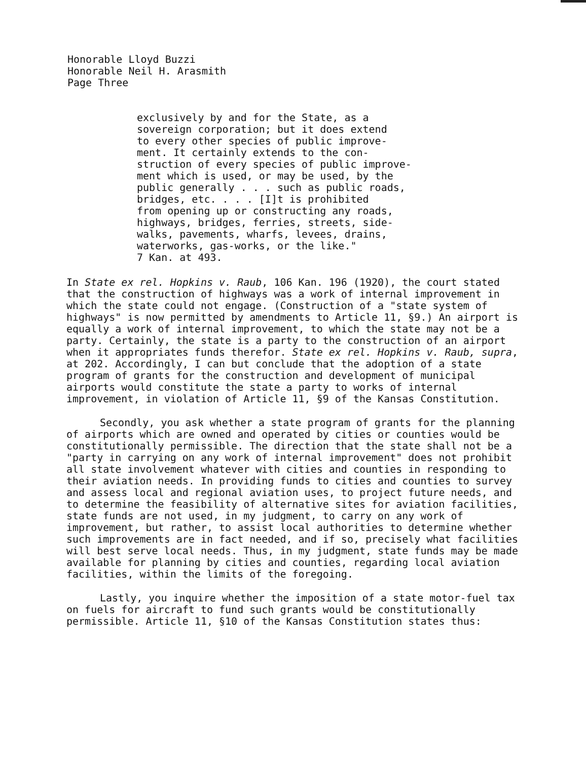Honorable Lloyd Buzzi
Honorable Neil H. Arasmith
Page Three
exclusively by and for the State, as a
sovereign corporation; but it does extend
to every other species of public improve-
ment. It certainly extends to the con-
struction of every species of public improve-
ment which is used, or may be used, by the
public generally . . . such as public roads,
bridges, etc. . . . [I]t is prohibited
from opening up or constructing any roads,
highways, bridges, ferries, streets, side-
walks, pavements, wharfs, levees, drains,
waterworks, gas-works, or the like."
7 Kan. at 493.
In State ex rel. Hopkins v. Raub, 106 Kan. 196 (1920), the court stated that the construction of highways was a work of internal improvement in which the state could not engage. (Construction of a "state system of highways" is now permitted by amendments to Article 11, §9.) An airport is equally a work of internal improvement, to which the state may not be a party. Certainly, the state is a party to the construction of an airport when it appropriates funds therefor. State ex rel. Hopkins v. Raub, supra, at 202. Accordingly, I can but conclude that the adoption of a state program of grants for the construction and development of municipal airports would constitute the state a party to works of internal improvement, in violation of Article 11, §9 of the Kansas Constitution.
Secondly, you ask whether a state program of grants for the planning of airports which are owned and operated by cities or counties would be constitutionally permissible. The direction that the state shall not be a "party in carrying on any work of internal improvement" does not prohibit all state involvement whatever with cities and counties in responding to their aviation needs. In providing funds to cities and counties to survey and assess local and regional aviation uses, to project future needs, and to determine the feasibility of alternative sites for aviation facilities, state funds are not used, in my judgment, to carry on any work of improvement, but rather, to assist local authorities to determine whether such improvements are in fact needed, and if so, precisely what facilities will best serve local needs. Thus, in my judgment, state funds may be made available for planning by cities and counties, regarding local aviation facilities, within the limits of the foregoing.
Lastly, you inquire whether the imposition of a state motor-fuel tax on fuels for aircraft to fund such grants would be constitutionally permissible. Article 11, §10 of the Kansas Constitution states thus: